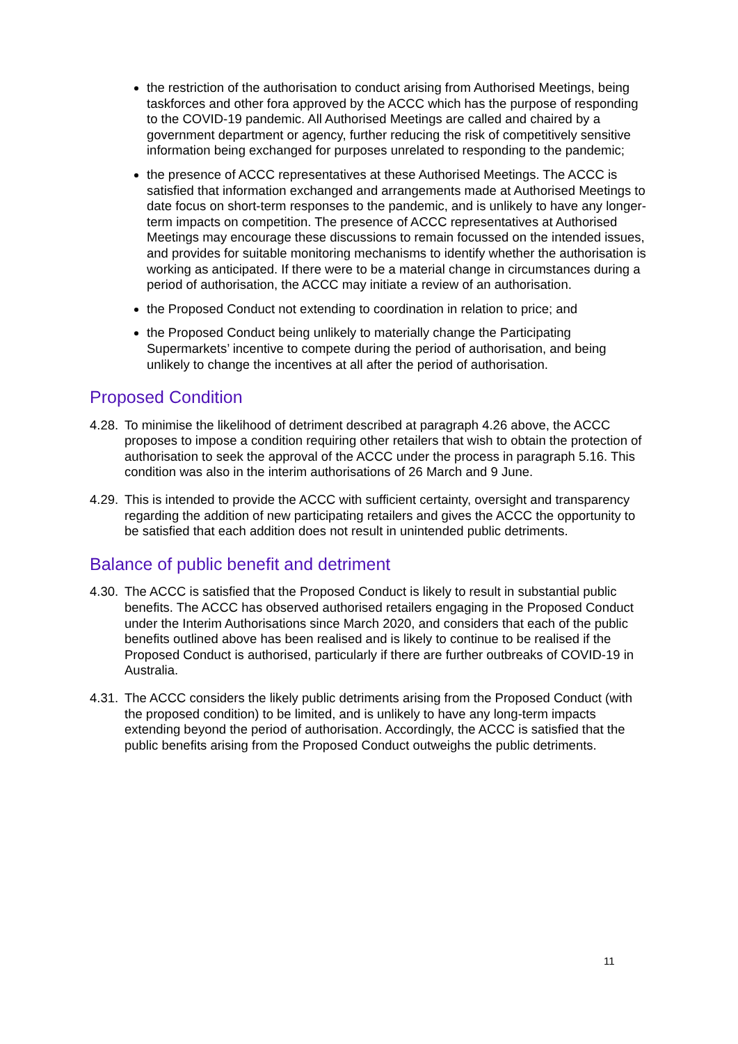the restriction of the authorisation to conduct arising from Authorised Meetings, being taskforces and other fora approved by the ACCC which has the purpose of responding to the COVID-19 pandemic. All Authorised Meetings are called and chaired by a government department or agency, further reducing the risk of competitively sensitive information being exchanged for purposes unrelated to responding to the pandemic;
the presence of ACCC representatives at these Authorised Meetings. The ACCC is satisfied that information exchanged and arrangements made at Authorised Meetings to date focus on short-term responses to the pandemic, and is unlikely to have any longer-term impacts on competition. The presence of ACCC representatives at Authorised Meetings may encourage these discussions to remain focussed on the intended issues, and provides for suitable monitoring mechanisms to identify whether the authorisation is working as anticipated. If there were to be a material change in circumstances during a period of authorisation, the ACCC may initiate a review of an authorisation.
the Proposed Conduct not extending to coordination in relation to price; and
the Proposed Conduct being unlikely to materially change the Participating Supermarkets’ incentive to compete during the period of authorisation, and being unlikely to change the incentives at all after the period of authorisation.
Proposed Condition
4.28. To minimise the likelihood of detriment described at paragraph 4.26 above, the ACCC proposes to impose a condition requiring other retailers that wish to obtain the protection of authorisation to seek the approval of the ACCC under the process in paragraph 5.16. This condition was also in the interim authorisations of 26 March and 9 June.
4.29. This is intended to provide the ACCC with sufficient certainty, oversight and transparency regarding the addition of new participating retailers and gives the ACCC the opportunity to be satisfied that each addition does not result in unintended public detriments.
Balance of public benefit and detriment
4.30. The ACCC is satisfied that the Proposed Conduct is likely to result in substantial public benefits. The ACCC has observed authorised retailers engaging in the Proposed Conduct under the Interim Authorisations since March 2020, and considers that each of the public benefits outlined above has been realised and is likely to continue to be realised if the Proposed Conduct is authorised, particularly if there are further outbreaks of COVID-19 in Australia.
4.31. The ACCC considers the likely public detriments arising from the Proposed Conduct (with the proposed condition) to be limited, and is unlikely to have any long-term impacts extending beyond the period of authorisation. Accordingly, the ACCC is satisfied that the public benefits arising from the Proposed Conduct outweighs the public detriments.
11